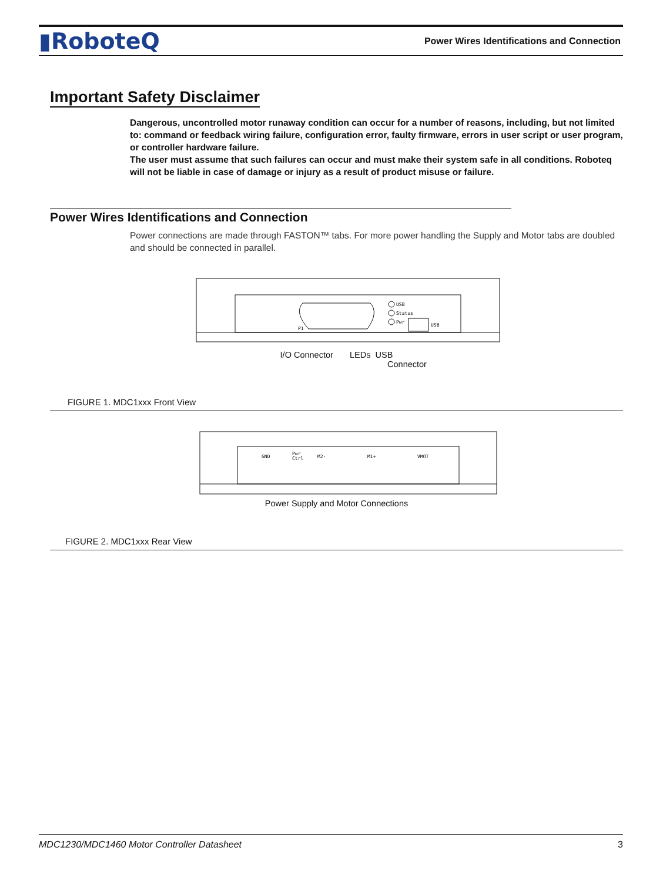▮RoboteQ Power Wires Identifications and Connection
Important Safety Disclaimer
Dangerous, uncontrolled motor runaway condition can occur for a number of reasons, including, but not limited to: command or feedback wiring failure, configuration error, faulty firmware, errors in user script or user program, or controller hardware failure.
The user must assume that such failures can occur and must make their system safe in all conditions. Roboteq will not be liable in case of damage or injury as a result of product misuse or failure.
Power Wires Identifications and Connection
Power connections are made through FASTON™ tabs. For more power handling the Supply and Motor tabs are doubled and should be connected in parallel.
USB
Status
Pwr
USB
P1
I/O Connector LEDs USB
Connector
FIGURE 1. MDC1xxx Front View
GND
Pwr
Ctrl
M2-
M1+
VMOT
Power Supply and Motor Connections
FIGURE 2. MDC1xxx Rear View
MDC1230/MDC1460 Motor Controller Datasheet 3